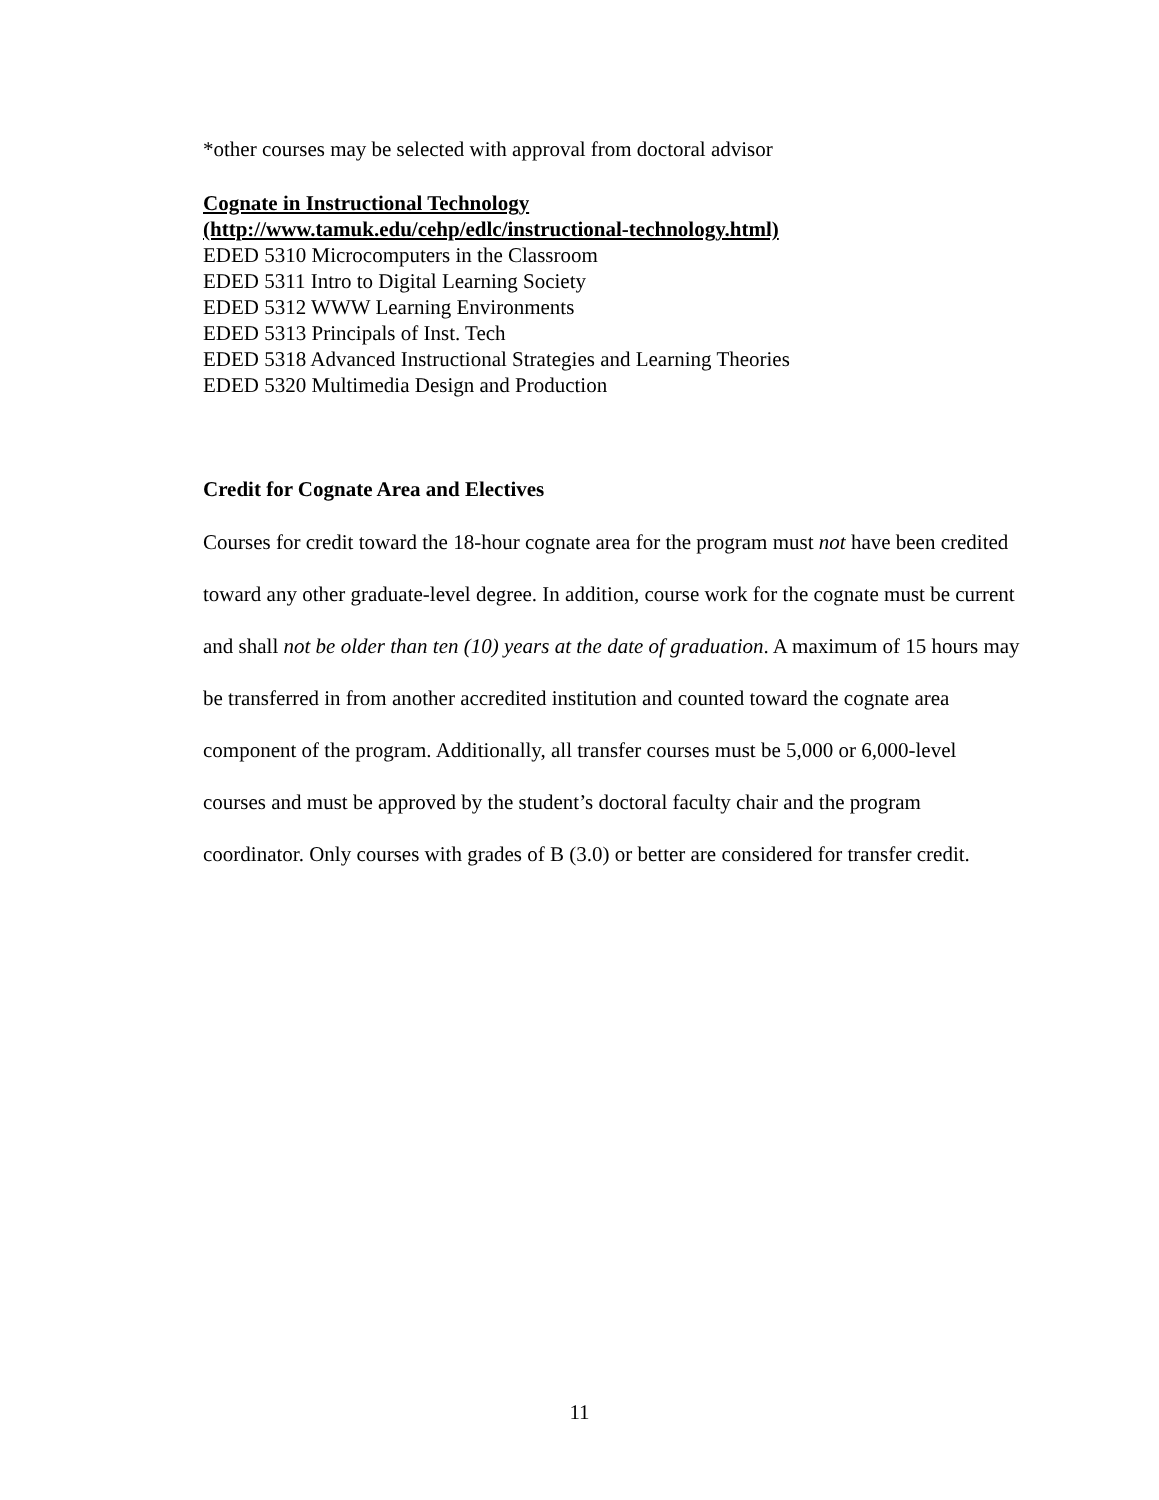*other courses may be selected with approval from doctoral advisor
Cognate in Instructional Technology
(http://www.tamuk.edu/cehp/edlc/instructional-technology.html)
EDED 5310 Microcomputers in the Classroom
EDED 5311 Intro to Digital Learning Society
EDED 5312 WWW Learning Environments
EDED 5313 Principals of Inst. Tech
EDED 5318 Advanced Instructional Strategies and Learning Theories
EDED 5320 Multimedia Design and Production
Credit for Cognate Area and Electives
Courses for credit toward the 18-hour cognate area for the program must not have been credited toward any other graduate-level degree. In addition, course work for the cognate must be current and shall not be older than ten (10) years at the date of graduation. A maximum of 15 hours may be transferred in from another accredited institution and counted toward the cognate area component of the program. Additionally, all transfer courses must be 5,000 or 6,000-level courses and must be approved by the student’s doctoral faculty chair and the program coordinator. Only courses with grades of B (3.0) or better are considered for transfer credit.
11